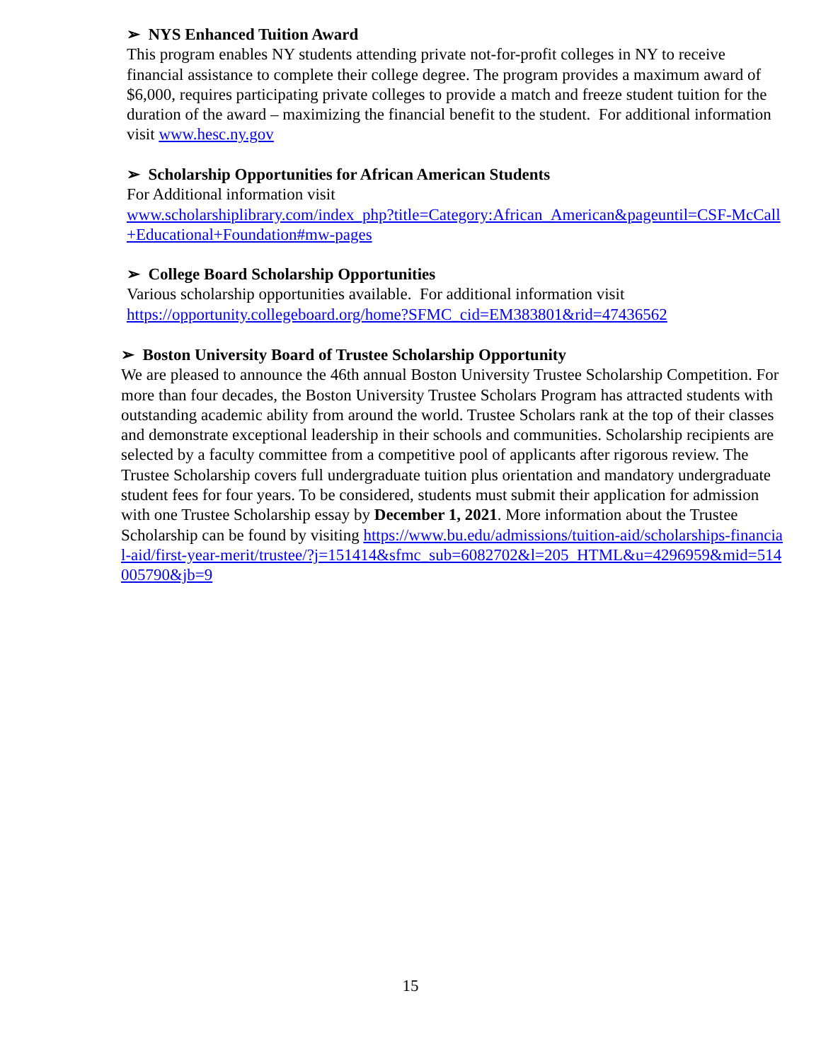➢ NYS Enhanced Tuition Award
This program enables NY students attending private not-for-profit colleges in NY to receive financial assistance to complete their college degree. The program provides a maximum award of $6,000, requires participating private colleges to provide a match and freeze student tuition for the duration of the award – maximizing the financial benefit to the student. For additional information visit www.hesc.ny.gov
➢ Scholarship Opportunities for African American Students
For Additional information visit
www.scholarshiplibrary.com/index_php?title=Category:African_American&pageuntil=CSF-McCall+Educational+Foundation#mw-pages
➢ College Board Scholarship Opportunities
Various scholarship opportunities available. For additional information visit
https://opportunity.collegeboard.org/home?SFMC_cid=EM383801&rid=47436562
➢ Boston University Board of Trustee Scholarship Opportunity
We are pleased to announce the 46th annual Boston University Trustee Scholarship Competition. For more than four decades, the Boston University Trustee Scholars Program has attracted students with outstanding academic ability from around the world. Trustee Scholars rank at the top of their classes and demonstrate exceptional leadership in their schools and communities. Scholarship recipients are selected by a faculty committee from a competitive pool of applicants after rigorous review. The Trustee Scholarship covers full undergraduate tuition plus orientation and mandatory undergraduate student fees for four years. To be considered, students must submit their application for admission with one Trustee Scholarship essay by December 1, 2021. More information about the Trustee Scholarship can be found by visiting https://www.bu.edu/admissions/tuition-aid/scholarships-financial-aid/first-year-merit/trustee/?j=151414&sfmc_sub=6082702&l=205_HTML&u=4296959&mid=514005790&jb=9
15